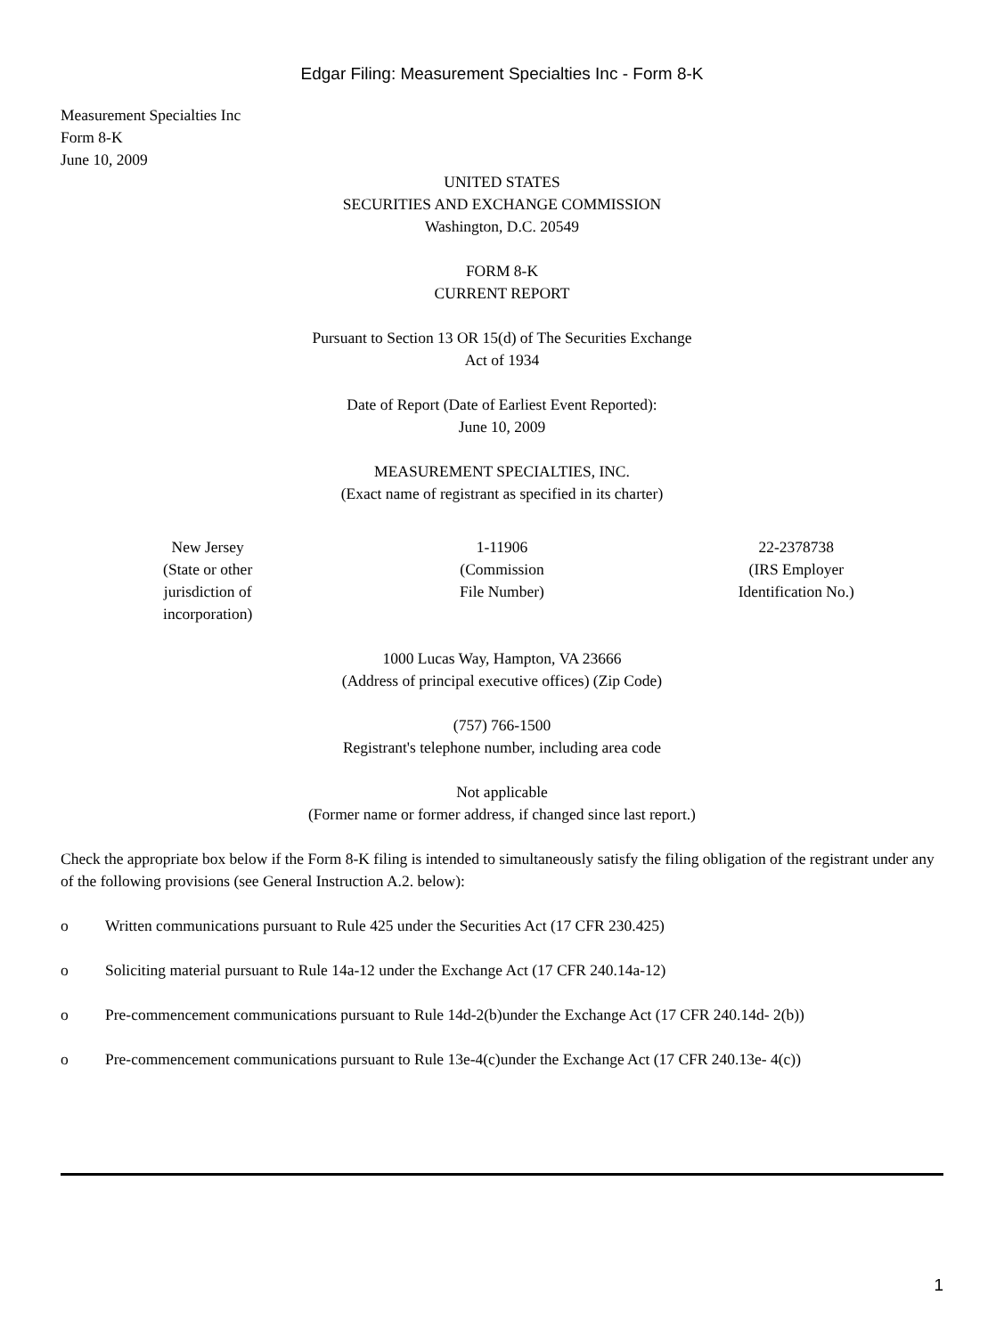Edgar Filing: Measurement Specialties Inc - Form 8-K
Measurement Specialties Inc
Form 8-K
June 10, 2009
UNITED STATES
SECURITIES AND EXCHANGE COMMISSION
Washington, D.C. 20549
FORM 8-K
CURRENT REPORT
Pursuant to Section 13 OR 15(d) of The Securities Exchange
Act of 1934
Date of Report (Date of Earliest Event Reported):
June 10, 2009
MEASUREMENT SPECIALTIES, INC.
(Exact name of registrant as specified in its charter)
| New Jersey (State or other jurisdiction of incorporation) | 1-11906 (Commission File Number) | 22-2378738 (IRS Employer Identification No.) |
1000 Lucas Way, Hampton, VA 23666
(Address of principal executive offices) (Zip Code)
(757) 766-1500
Registrant's telephone number, including area code
Not applicable
(Former name or former address, if changed since last report.)
Check the appropriate box below if the Form 8-K filing is intended to simultaneously satisfy the filing obligation of the registrant under any of the following provisions (see General Instruction A.2. below):
o Written communications pursuant to Rule 425 under the Securities Act (17 CFR 230.425)
o Soliciting material pursuant to Rule 14a-12 under the Exchange Act (17 CFR 240.14a-12)
o Pre-commencement communications pursuant to Rule 14d-2(b)under the Exchange Act (17 CFR 240.14d- 2(b))
o Pre-commencement communications pursuant to Rule 13e-4(c)under the Exchange Act (17 CFR 240.13e- 4(c))
1